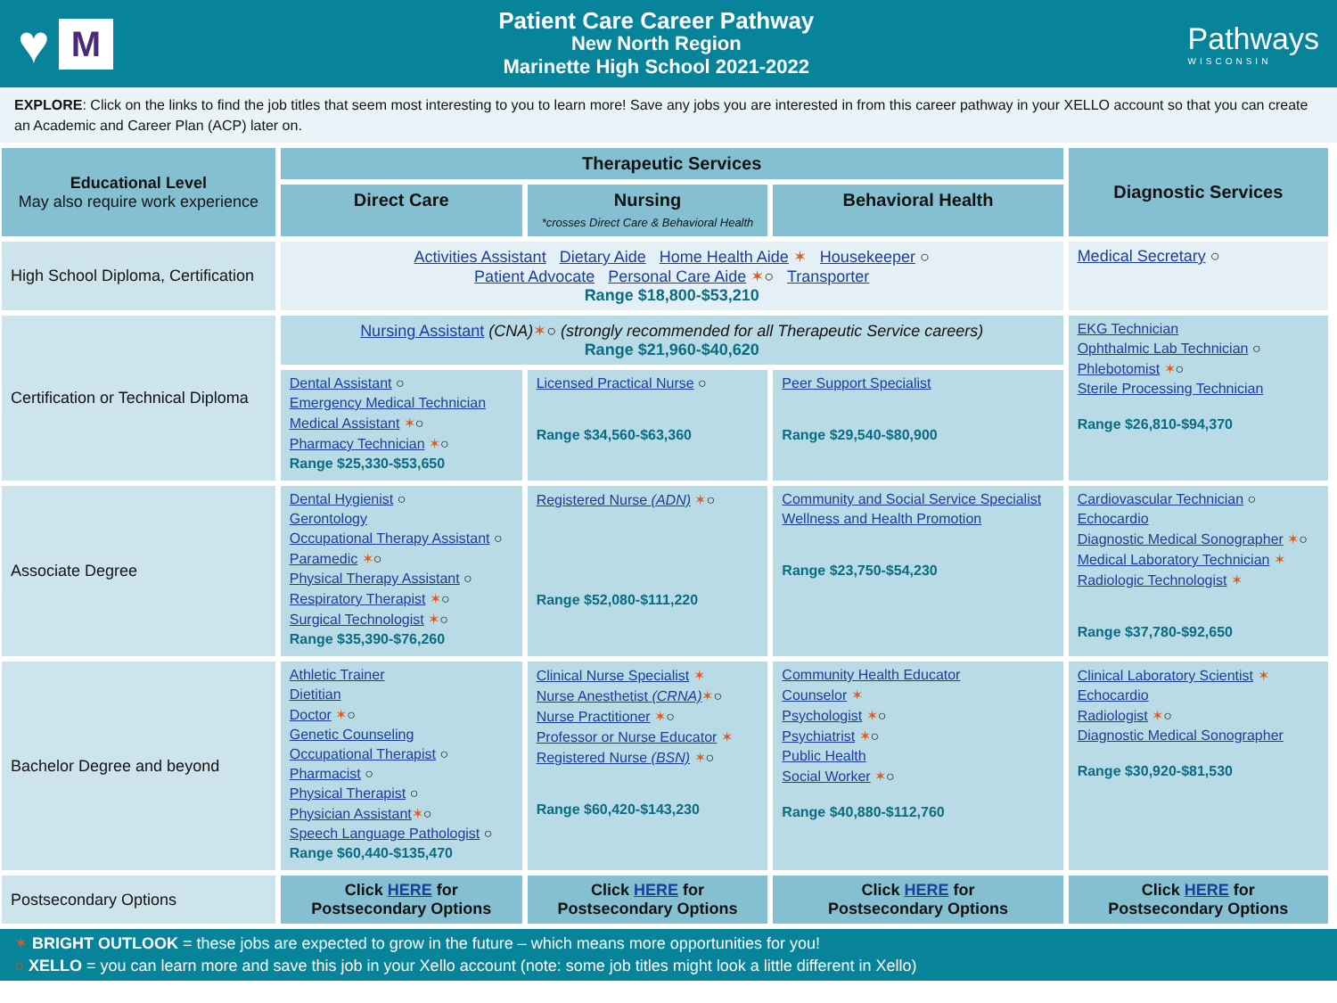♥ M
Patient Care Career Pathway
New North Region
Marinette High School 2021-2022
Pathways
WISCONSIN
EXPLORE: Click on the links to find the job titles that seem most interesting to you to learn more! Save any jobs you are interested in from this career pathway in your XELLO account so that you can create an Academic and Career Plan (ACP) later on.
| Educational Level May also require work experience | Therapeutic Services | | | Diagnostic Services |
| --- | --- | --- | --- | --- |
| | Direct Care | Nursing *crosses Direct Care & Behavioral Health | Behavioral Health | |
| High School Diploma, Certification | Activities Assistant Dietary Aide Home Health Aide ✶ Housekeeper ○ Patient Advocate Personal Care Aide ✶ ○ Transporter Range $18,800-$53,210 | | | Medical Secretary ○ |
| Certification or Technical Diploma | Nursing Assistant (CNA) ✶ ○ (strongly recommended for all Therapeutic Service careers) Range $21,960-$40,620 | | | EKG Technician Ophthalmic Lab Technician ○ Phlebotomist ✶ ○ Sterile Processing Technician Range $26,810-$94,370 |
| | Dental Assistant ○ Emergency Medical Technician Medical Assistant ✶ ○ Pharmacy Technician ✶ ○ Range $25,330-$53,650 | Licensed Practical Nurse ○ Range $34,560-$63,360 | Peer Support Specialist Range $29,540-$80,900 | |
| Associate Degree | Dental Hygienist ○ Gerontology Occupational Therapy Assistant ○ Paramedic ✶ ○ Physical Therapy Assistant ○ Respiratory Therapist ✶ ○ Surgical Technologist ✶ ○ Range $35,390-$76,260 | Registered Nurse (ADN) ✶ ○ Range $52,080-$111,220 | Community and Social Service Specialist Wellness and Health Promotion Range $23,750-$54,230 | Cardiovascular Technician ○ Echocardio Diagnostic Medical Sonographer ✶ ○ Medical Laboratory Technician ✶ Radiologic Technologist ✶ Range $37,780-$92,650 |
| Bachelor Degree and beyond | Athletic Trainer Dietitian Doctor ✶ ○ Genetic Counseling Occupational Therapist ○ Pharmacist ○ Physical Therapist ○ Physician Assistant ✶ ○ Speech Language Pathologist ○ Range $60,440-$135,470 | Clinical Nurse Specialist ✶ Nurse Anesthetist (CRNA) ✶ ○ Nurse Practitioner ✶ ○ Professor or Nurse Educator ✶ Registered Nurse (BSN) ✶ ○ Range $60,420-$143,230 | Community Health Educator Counselor ✶ Psychologist ✶ ○ Psychiatrist ✶ ○ Public Health Social Worker ✶ ○ Range $40,880-$112,760 | Clinical Laboratory Scientist ✶ Echocardio Radiologist ✶ ○ Diagnostic Medical Sonographer Range $30,920-$81,530 |
| Postsecondary Options | Click HERE for Postsecondary Options | Click HERE for Postsecondary Options | Click HERE for Postsecondary Options | Click HERE for Postsecondary Options |
✶ BRIGHT OUTLOOK = these jobs are expected to grow in the future – which means more opportunities for you!
○ XELLO = you can learn more and save this job in your Xello account (note: some job titles might look a little different in Xello)